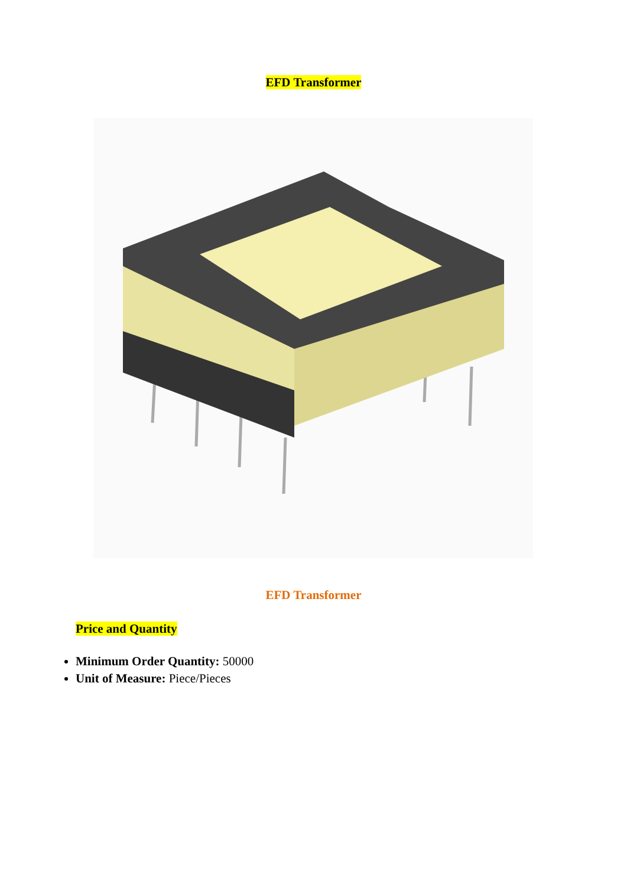EFD Transformer
EFD Transformer
Price and Quantity
Minimum Order Quantity: 50000
Unit of Measure: Piece/Pieces